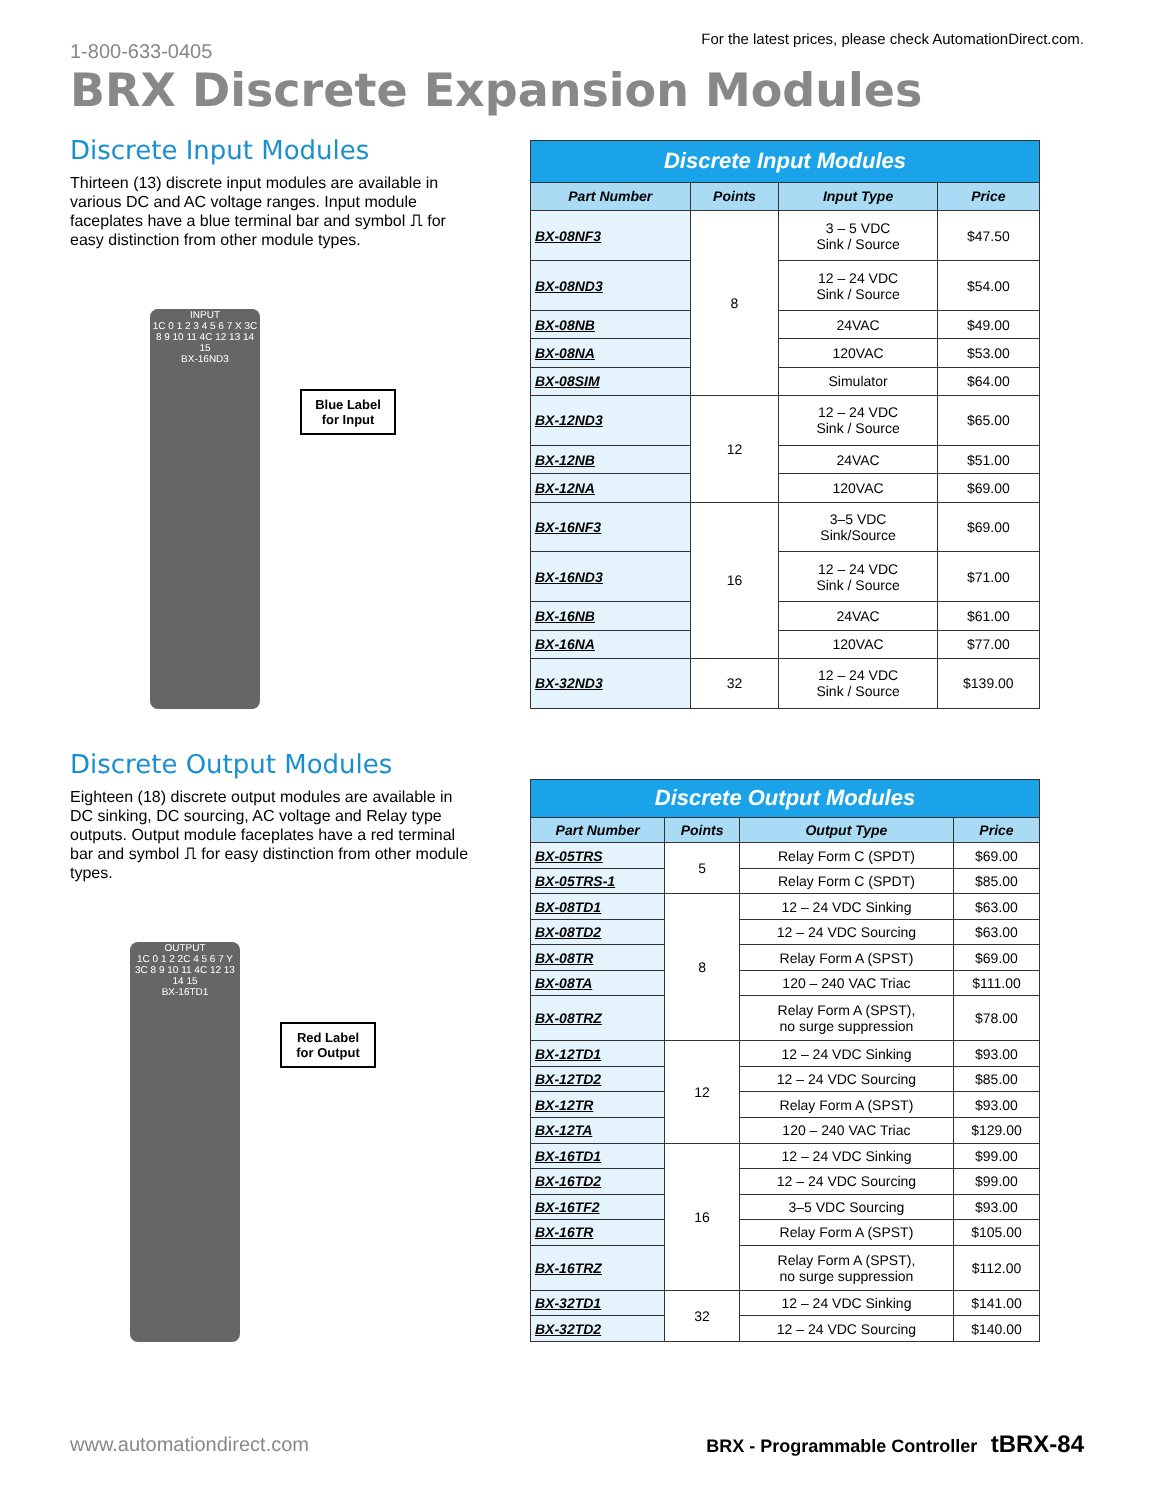1-800-633-0405
For the latest prices, please check AutomationDirect.com.
BRX Discrete Expansion Modules
Discrete Input Modules
Thirteen (13) discrete input modules are available in various DC and AC voltage ranges. Input module faceplates have a blue terminal bar and symbol ⎍ for easy distinction from other module types.
INPUT
1C 0 1 2 3 4 5 6 7 X 3C 8 9 10 11 4C 12 13 14 15
BX-16ND3
Blue Label for Input
| Discrete Input Modules | | | |
| --- | --- | --- | --- |
| Part Number | Points | Input Type | Price |
| BX-08NF3 | 8 | 3 – 5 VDC Sink / Source | $47.50 |
| BX-08ND3 | | 12 – 24 VDC Sink / Source | $54.00 |
| BX-08NB | | 24VAC | $49.00 |
| BX-08NA | | 120VAC | $53.00 |
| BX-08SIM | | Simulator | $64.00 |
| BX-12ND3 | 12 | 12 – 24 VDC Sink / Source | $65.00 |
| BX-12NB | | 24VAC | $51.00 |
| BX-12NA | | 120VAC | $69.00 |
| BX-16NF3 | 16 | 3–5 VDC Sink/Source | $69.00 |
| BX-16ND3 | | 12 – 24 VDC Sink / Source | $71.00 |
| BX-16NB | | 24VAC | $61.00 |
| BX-16NA | | 120VAC | $77.00 |
| BX-32ND3 | 32 | 12 – 24 VDC Sink / Source | $139.00 |
Discrete Output Modules
Eighteen (18) discrete output modules are available in DC sinking, DC sourcing, AC voltage and Relay type outputs. Output module faceplates have a red terminal bar and symbol ⎍ for easy distinction from other module types.
OUTPUT
1C 0 1 2 2C 4 5 6 7 Y 3C 8 9 10 11 4C 12 13 14 15
BX-16TD1
Red Label for Output
| Discrete Output Modules | | | |
| --- | --- | --- | --- |
| Part Number | Points | Output Type | Price |
| BX-05TRS | 5 | Relay Form C (SPDT) | $69.00 |
| BX-05TRS-1 | | Relay Form C (SPDT) | $85.00 |
| BX-08TD1 | 8 | 12 – 24 VDC Sinking | $63.00 |
| BX-08TD2 | | 12 – 24 VDC Sourcing | $63.00 |
| BX-08TR | | Relay Form A (SPST) | $69.00 |
| BX-08TA | | 120 – 240 VAC Triac | $111.00 |
| BX-08TRZ | | Relay Form A (SPST), no surge suppression | $78.00 |
| BX-12TD1 | 12 | 12 – 24 VDC Sinking | $93.00 |
| BX-12TD2 | | 12 – 24 VDC Sourcing | $85.00 |
| BX-12TR | | Relay Form A (SPST) | $93.00 |
| BX-12TA | | 120 – 240 VAC Triac | $129.00 |
| BX-16TD1 | 16 | 12 – 24 VDC Sinking | $99.00 |
| BX-16TD2 | | 12 – 24 VDC Sourcing | $99.00 |
| BX-16TF2 | | 3–5 VDC Sourcing | $93.00 |
| BX-16TR | | Relay Form A (SPST) | $105.00 |
| BX-16TRZ | | Relay Form A (SPST), no surge suppression | $112.00 |
| BX-32TD1 | 32 | 12 – 24 VDC Sinking | $141.00 |
| BX-32TD2 | | 12 – 24 VDC Sourcing | $140.00 |
www.automationdirect.com BRX - Programmable Controller tBRX-84